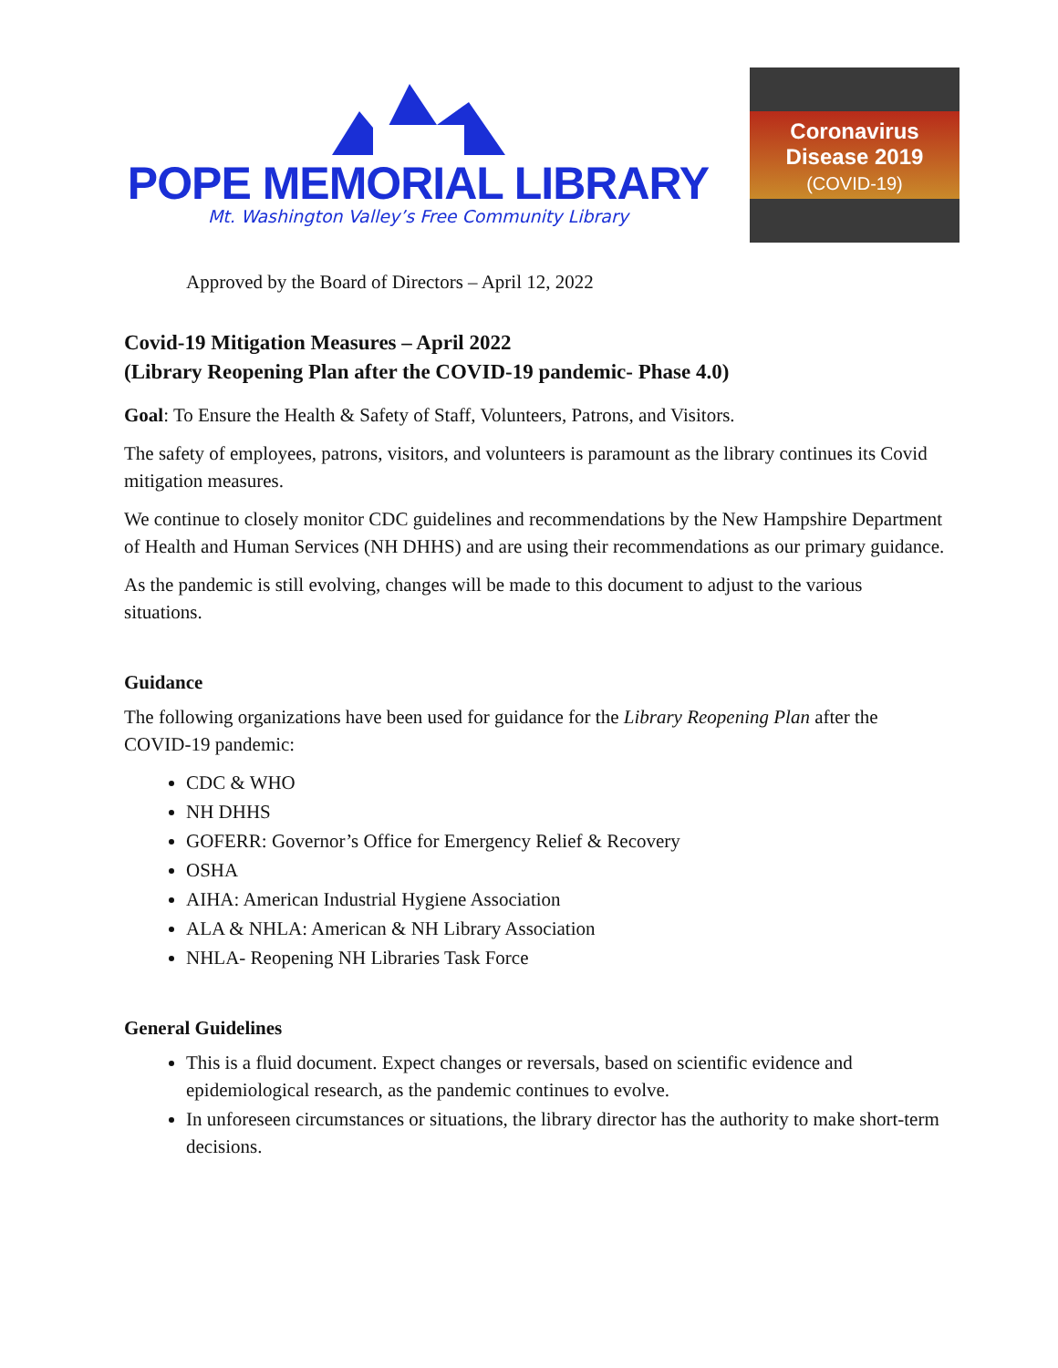POPE MEMORIAL LIBRARY
Mt. Washington Valley’s Free Community Library
Coronavirus
Disease 2019
(COVID-19)
Approved by the Board of Directors – April 12, 2022
Covid-19 Mitigation Measures – April 2022
(Library Reopening Plan after the COVID-19 pandemic- Phase 4.0)
Goal: To Ensure the Health & Safety of Staff, Volunteers, Patrons, and Visitors.
The safety of employees, patrons, visitors, and volunteers is paramount as the library continues its Covid mitigation measures.
We continue to closely monitor CDC guidelines and recommendations by the New Hampshire Department of Health and Human Services (NH DHHS) and are using their recommendations as our primary guidance.
As the pandemic is still evolving, changes will be made to this document to adjust to the various situations.
Guidance
The following organizations have been used for guidance for the Library Reopening Plan after the COVID-19 pandemic:
CDC & WHO
NH DHHS
GOFERR: Governor’s Office for Emergency Relief & Recovery
OSHA
AIHA: American Industrial Hygiene Association
ALA & NHLA: American & NH Library Association
NHLA- Reopening NH Libraries Task Force
General Guidelines
This is a fluid document. Expect changes or reversals, based on scientific evidence and epidemiological research, as the pandemic continues to evolve.
In unforeseen circumstances or situations, the library director has the authority to make short-term decisions.